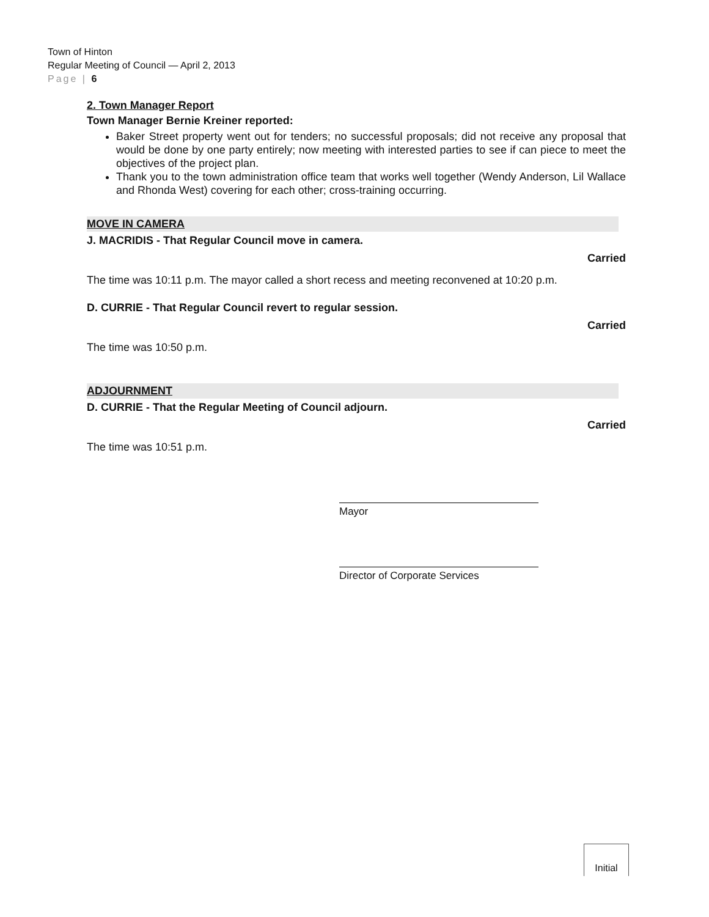Town of Hinton
Regular Meeting of Council — April 2, 2013
Page | 6
2. Town Manager Report
Town Manager Bernie Kreiner reported:
Baker Street property went out for tenders; no successful proposals; did not receive any proposal that would be done by one party entirely; now meeting with interested parties to see if can piece to meet the objectives of the project plan.
Thank you to the town administration office team that works well together (Wendy Anderson, Lil Wallace and Rhonda West) covering for each other; cross-training occurring.
MOVE IN CAMERA
J. MACRIDIS - That Regular Council move in camera.
Carried
The time was 10:11 p.m. The mayor called a short recess and meeting reconvened at 10:20 p.m.
D. CURRIE - That Regular Council revert to regular session.
Carried
The time was 10:50 p.m.
ADJOURNMENT
D. CURRIE - That the Regular Meeting of Council adjourn.
Carried
The time was 10:51 p.m.
Mayor
Director of Corporate Services
Initial